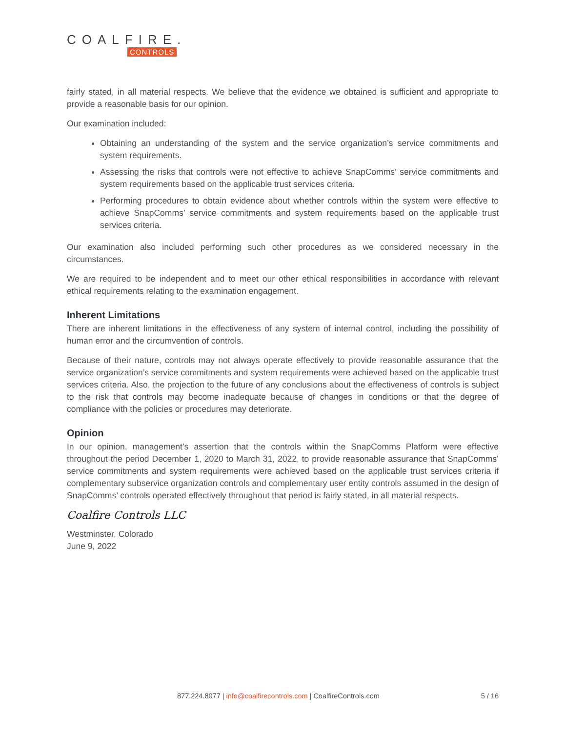COALFIRE.
CONTROLS
fairly stated, in all material respects. We believe that the evidence we obtained is sufficient and appropriate to provide a reasonable basis for our opinion.
Our examination included:
Obtaining an understanding of the system and the service organization’s service commitments and system requirements.
Assessing the risks that controls were not effective to achieve SnapComms’ service commitments and system requirements based on the applicable trust services criteria.
Performing procedures to obtain evidence about whether controls within the system were effective to achieve SnapComms’ service commitments and system requirements based on the applicable trust services criteria.
Our examination also included performing such other procedures as we considered necessary in the circumstances.
We are required to be independent and to meet our other ethical responsibilities in accordance with relevant ethical requirements relating to the examination engagement.
Inherent Limitations
There are inherent limitations in the effectiveness of any system of internal control, including the possibility of human error and the circumvention of controls.
Because of their nature, controls may not always operate effectively to provide reasonable assurance that the service organization’s service commitments and system requirements were achieved based on the applicable trust services criteria. Also, the projection to the future of any conclusions about the effectiveness of controls is subject to the risk that controls may become inadequate because of changes in conditions or that the degree of compliance with the policies or procedures may deteriorate.
Opinion
In our opinion, management’s assertion that the controls within the SnapComms Platform were effective throughout the period December 1, 2020 to March 31, 2022, to provide reasonable assurance that SnapComms’ service commitments and system requirements were achieved based on the applicable trust services criteria if complementary subservice organization controls and complementary user entity controls assumed in the design of SnapComms’ controls operated effectively throughout that period is fairly stated, in all material respects.
Coalfire Controls LLC
Westminster, Colorado
June 9, 2022
877.224.8077 | info@coalfirecontrols.com | CoalfireControls.com 5 / 16